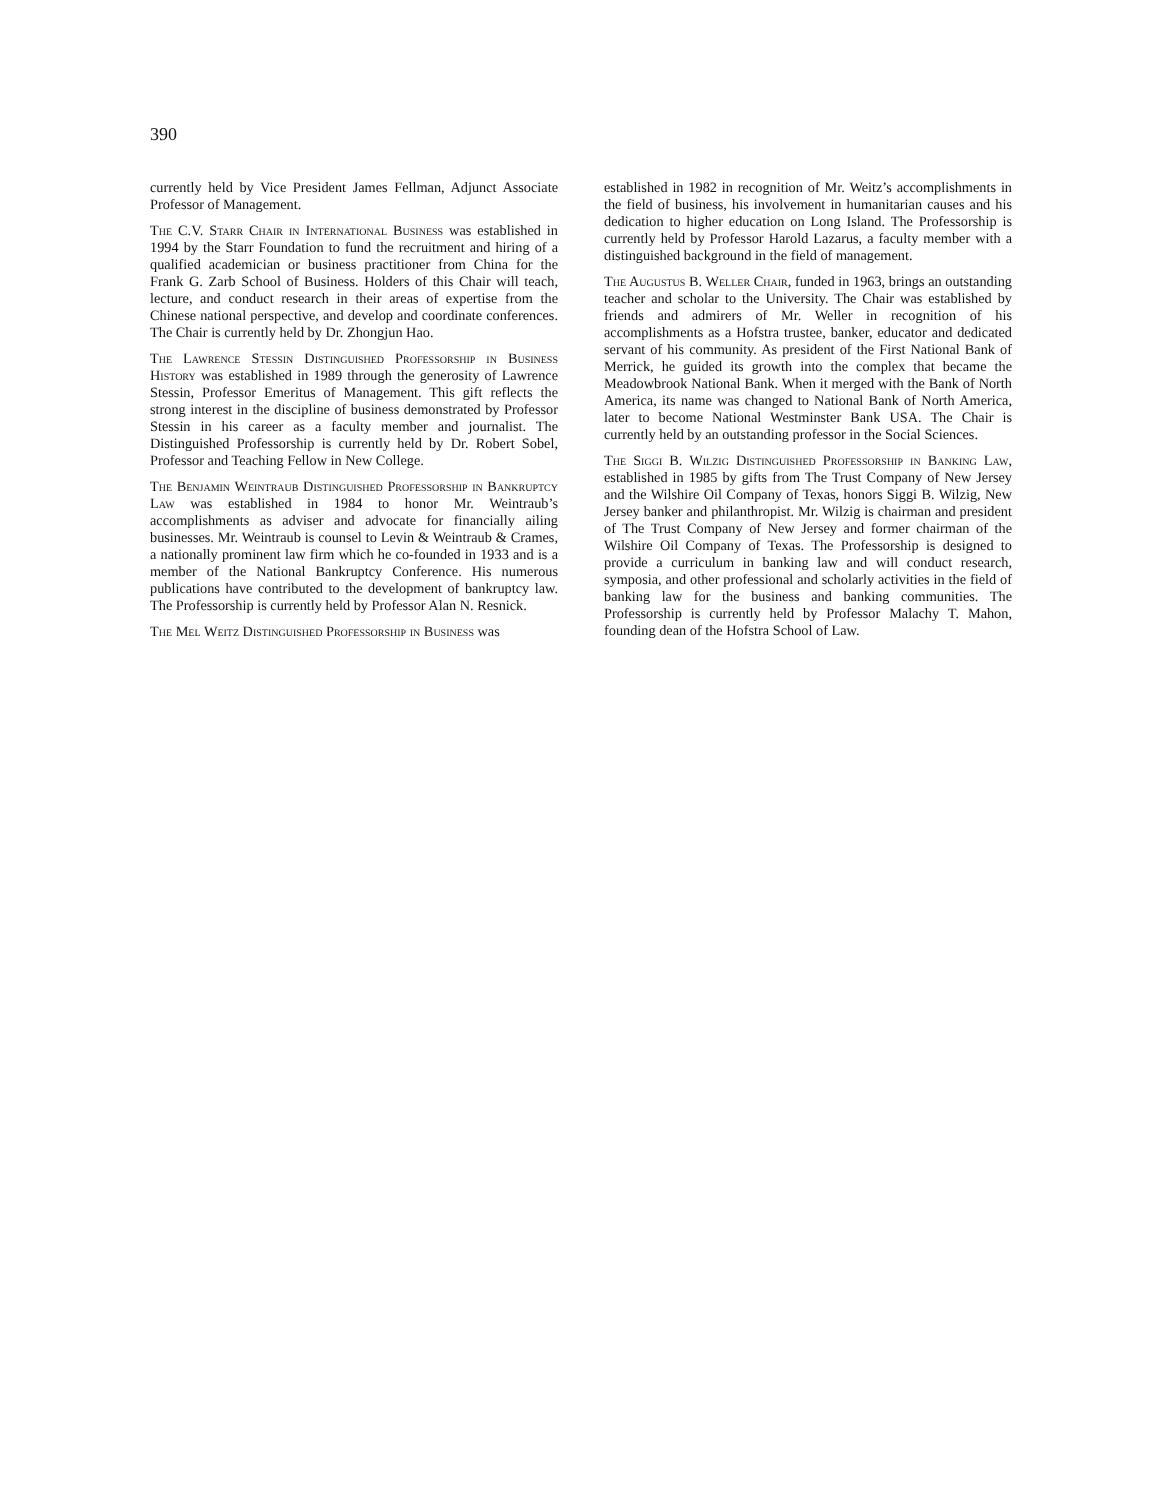390
currently held by Vice President James Fellman, Adjunct Associate Professor of Management.
The C.V. Starr Chair in International Business was established in 1994 by the Starr Foundation to fund the recruitment and hiring of a qualified academician or business practitioner from China for the Frank G. Zarb School of Business. Holders of this Chair will teach, lecture, and conduct research in their areas of expertise from the Chinese national perspective, and develop and coordinate conferences. The Chair is currently held by Dr. Zhongjun Hao.
The Lawrence Stessin Distinguished Professorship in Business History was established in 1989 through the generosity of Lawrence Stessin, Professor Emeritus of Management. This gift reflects the strong interest in the discipline of business demonstrated by Professor Stessin in his career as a faculty member and journalist. The Distinguished Professorship is currently held by Dr. Robert Sobel, Professor and Teaching Fellow in New College.
The Benjamin Weintraub Distinguished Professorship in Bankruptcy Law was established in 1984 to honor Mr. Weintraub’s accomplishments as adviser and advocate for financially ailing businesses. Mr. Weintraub is counsel to Levin & Weintraub & Crames, a nationally prominent law firm which he co-founded in 1933 and is a member of the National Bankruptcy Conference. His numerous publications have contributed to the development of bankruptcy law. The Professorship is currently held by Professor Alan N. Resnick.
The Mel Weitz Distinguished Professorship in Business was
established in 1982 in recognition of Mr. Weitz’s accomplishments in the field of business, his involvement in humanitarian causes and his dedication to higher education on Long Island. The Professorship is currently held by Professor Harold Lazarus, a faculty member with a distinguished background in the field of management.
The Augustus B. Weller Chair, funded in 1963, brings an outstanding teacher and scholar to the University. The Chair was established by friends and admirers of Mr. Weller in recognition of his accomplishments as a Hofstra trustee, banker, educator and dedicated servant of his community. As president of the First National Bank of Merrick, he guided its growth into the complex that became the Meadowbrook National Bank. When it merged with the Bank of North America, its name was changed to National Bank of North America, later to become National Westminster Bank USA. The Chair is currently held by an outstanding professor in the Social Sciences.
The Siggi B. Wilzig Distinguished Professorship in Banking Law, established in 1985 by gifts from The Trust Company of New Jersey and the Wilshire Oil Company of Texas, honors Siggi B. Wilzig, New Jersey banker and philanthropist. Mr. Wilzig is chairman and president of The Trust Company of New Jersey and former chairman of the Wilshire Oil Company of Texas. The Professorship is designed to provide a curriculum in banking law and will conduct research, symposia, and other professional and scholarly activities in the field of banking law for the business and banking communities. The Professorship is currently held by Professor Malachy T. Mahon, founding dean of the Hofstra School of Law.